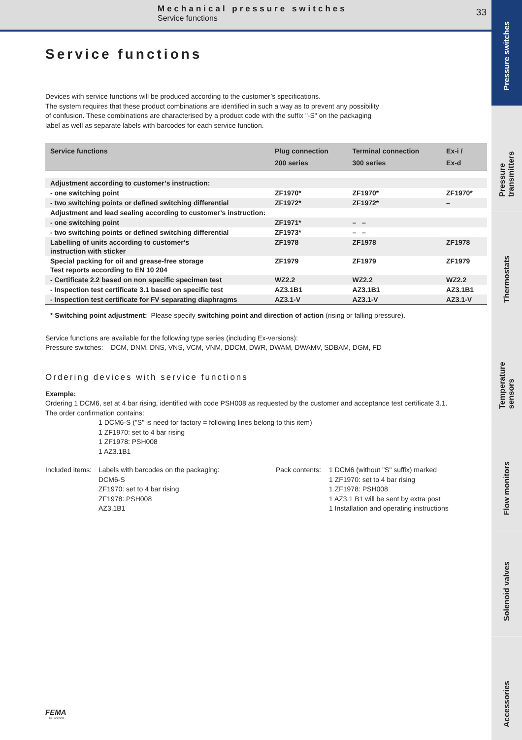Mechanical pressure switches
Service functions
33
Pressure switches
Pressure transmitters
Thermostats
Temperature sensors
Flow monitors
Solenoid valves
Accessories
Service functions
Devices with service functions will be produced according to the customer’s specifications.
The system requires that these product combinations are identified in such a way as to prevent any possibility
of confusion. These combinations are characterised by a product code with the suffix "-S" on the packaging
label as well as separate labels with barcodes for each service function.
| Service functions | Plug connection 200 series | Terminal connection 300 series | Ex-i / Ex-d |
| --- | --- | --- | --- |
| Adjustment according to customer’s instruction: | | | |
| - one switching point | ZF1970* | ZF1970* | ZF1970* |
| - two switching points or defined switching differential | ZF1972* | ZF1972* | – |
| Adjustment and lead sealing according to customer’s instruction: | | | |
| - one switching point | ZF1971* | – – | |
| - two switching points or defined switching differential | ZF1973* | – – | |
| Labelling of units according to customer‘s instruction with sticker | ZF1978 | ZF1978 | ZF1978 |
| Special packing for oil and grease-free storage Test reports according to EN 10 204 | ZF1979 | ZF1979 | ZF1979 |
| - Certificate 2.2 based on non specific specimen test | WZ2.2 | WZ2.2 | WZ2.2 |
| - Inspection test certificate 3.1 based on specific test | AZ3.1B1 | AZ3.1B1 | AZ3.1B1 |
| - Inspection test certificate for FV separating diaphragms | AZ3.1-V | AZ3.1-V | AZ3.1-V |
* Switching point adjustment: Please specify switching point and direction of action (rising or falling pressure).
Service functions are available for the following type series (including Ex-versions):
Pressure switches: DCM, DNM, DNS, VNS, VCM, VNM, DDCM, DWR, DWAM, DWAMV, SDBAM, DGM, FD
Ordering devices with service functions
Example:
Ordering 1 DCM6, set at 4 bar rising, identified with code PSH008 as requested by the customer and acceptance test certificate 3.1.
The order confirmation contains:
1 DCM6-S ("S" is need for factory = following lines belong to this item)
1 ZF1970: set to 4 bar rising
1 ZF1978: PSH008
1 AZ3.1B1
Included items:
Labels with barcodes on the packaging:
DCM6-S
ZF1970: set to 4 bar rising
ZF1978: PSH008
AZ3.1B1
Pack contents:
1 DCM6 (without "S" suffix) marked
1 ZF1970: set to 4 bar rising
1 ZF1978: PSH008
1 AZ3.1 B1 will be sent by extra post
1 Installation and operating instructions
FEMA
by Honeywell